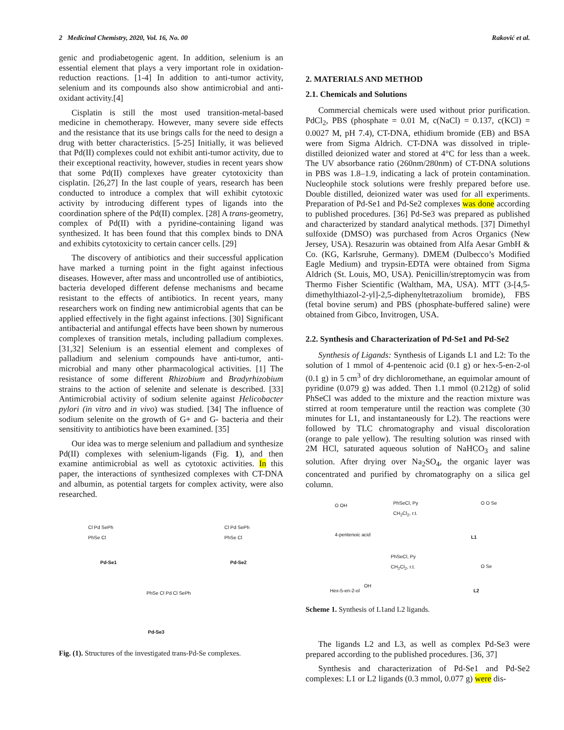2 Medicinal Chemistry, 2020, Vol. 16, No. 00 Raković et al.
genic and prodiabetogenic agent. In addition, selenium is an essential element that plays a very important role in oxidation-reduction reactions. [1-4] In addition to anti-tumor activity, selenium and its compounds also show antimicrobial and anti-oxidant activity.[4]
Cisplatin is still the most used transition-metal-based medicine in chemotherapy. However, many severe side effects and the resistance that its use brings calls for the need to design a drug with better characteristics. [5-25] Initially, it was believed that Pd(II) complexes could not exhibit anti-tumor activity, due to their exceptional reactivity, however, studies in recent years show that some Pd(II) complexes have greater cytotoxicity than cisplatin. [26,27] In the last couple of years, research has been conducted to introduce a complex that will exhibit cytotoxic activity by introducing different types of ligands into the coordination sphere of the Pd(II) complex. [28] A trans-geometry, complex of Pd(II) with a pyridine-containing ligand was synthesized. It has been found that this complex binds to DNA and exhibits cytotoxicity to certain cancer cells. [29]
The discovery of antibiotics and their successful application have marked a turning point in the fight against infectious diseases. However, after mass and uncontrolled use of antibiotics, bacteria developed different defense mechanisms and became resistant to the effects of antibiotics. In recent years, many researchers work on finding new antimicrobial agents that can be applied effectively in the fight against infections. [30] Significant antibacterial and antifungal effects have been shown by numerous complexes of transition metals, including palladium complexes. [31,32] Selenium is an essential element and complexes of palladium and selenium compounds have anti-tumor, anti-microbial and many other pharmacological activities. [1] The resistance of some different Rhizobium and Bradyrhizobium strains to the action of selenite and selenate is described. [33] Antimicrobial activity of sodium selenite against Helicobacter pylori (in vitro and in vivo) was studied. [34] The influence of sodium selenite on the growth of G+ and G- bacteria and their sensitivity to antibiotics have been examined. [35]
Our idea was to merge selenium and palladium and synthesize Pd(II) complexes with selenium-ligands (Fig. 1), and then examine antimicrobial as well as cytotoxic activities. In this paper, the interactions of synthesized complexes with CT-DNA and albumin, as potential targets for complex activity, were also researched.
Cl Pd SePh
PhSe Cl
Pd-Se1
Cl Pd SePh
PhSe Cl
Pd-Se2
PhSe Cl Pd Cl SePh
Pd-Se3
Fig. (1). Structures of the investigated trans-Pd-Se complexes.
2. MATERIALS AND METHOD
2.1. Chemicals and Solutions
Commercial chemicals were used without prior purification. PdCl<sub>2</sub>, PBS (phosphate = 0.01 M, c(NaCl) = 0.137, c(KCl) = 0.0027 M, pH 7.4), CT-DNA, ethidium bromide (EB) and BSA were from Sigma Aldrich. CT-DNA was dissolved in triple-distilled deionized water and stored at 4°C for less than a week. The UV absorbance ratio (260nm/280nm) of CT-DNA solutions in PBS was 1.8–1.9, indicating a lack of protein contamination. Nucleophile stock solutions were freshly prepared before use. Double distilled, deionized water was used for all experiments. Preparation of Pd-Se1 and Pd-Se2 complexes was done according to published procedures. [36] Pd-Se3 was prepared as published and characterized by standard analytical methods. [37] Dimethyl sulfoxide (DMSO) was purchased from Acros Organics (New Jersey, USA). Resazurin was obtained from Alfa Aesar GmbH & Co. (KG, Karlsruhe, Germany). DMEM (Dulbecco’s Modified Eagle Medium) and trypsin-EDTA were obtained from Sigma Aldrich (St. Louis, MO, USA). Penicillin/streptomycin was from Thermo Fisher Scientific (Waltham, MA, USA). MTT (3-[4,5-dimethylthiazol-2-yl]-2,5-diphenyltetrazolium bromide), FBS (fetal bovine serum) and PBS (phosphate-buffered saline) were obtained from Gibco, Invitrogen, USA.
2.2. Synthesis and Characterization of Pd-Se1 and Pd-Se2
Synthesis of Ligands: Synthesis of Ligands L1 and L2: To the solution of 1 mmol of 4-pentenoic acid (0.1 g) or hex-5-en-2-ol (0.1 g) in 5 cm<sup>3</sup> of dry dichloromethane, an equimolar amount of pyridine (0.079 g) was added. Then 1.1 mmol (0.212g) of solid PhSeCl was added to the mixture and the reaction mixture was stirred at room temperature until the reaction was complete (30 minutes for L1, and instantaneously for L2). The reactions were followed by TLC chromatography and visual discoloration (orange to pale yellow). The resulting solution was rinsed with 2M HCl, saturated aqueous solution of NaHCO<sub>3</sub> and saline solution. After drying over Na<sub>2</sub>SO<sub>4</sub>, the organic layer was concentrated and purified by chromatography on a silica gel column.
O OH
PhSeCl, Py
CH<sub>2</sub>Cl<sub>2</sub>, r.t.
O O Se
4-pentenoic acid L1
OH
PhSeCl, Py
CH<sub>2</sub>Cl<sub>2</sub>, r.t.
O Se
Hex-5-en-2-ol L2
Scheme 1. Synthesis of L1and L2 ligands.
The ligands L2 and L3, as well as complex Pd-Se3 were prepared according to the published procedures. [36, 37]
Synthesis and characterization of Pd-Se1 and Pd-Se2 complexes: L1 or L2 ligands (0.3 mmol, 0.077 g) were dis-